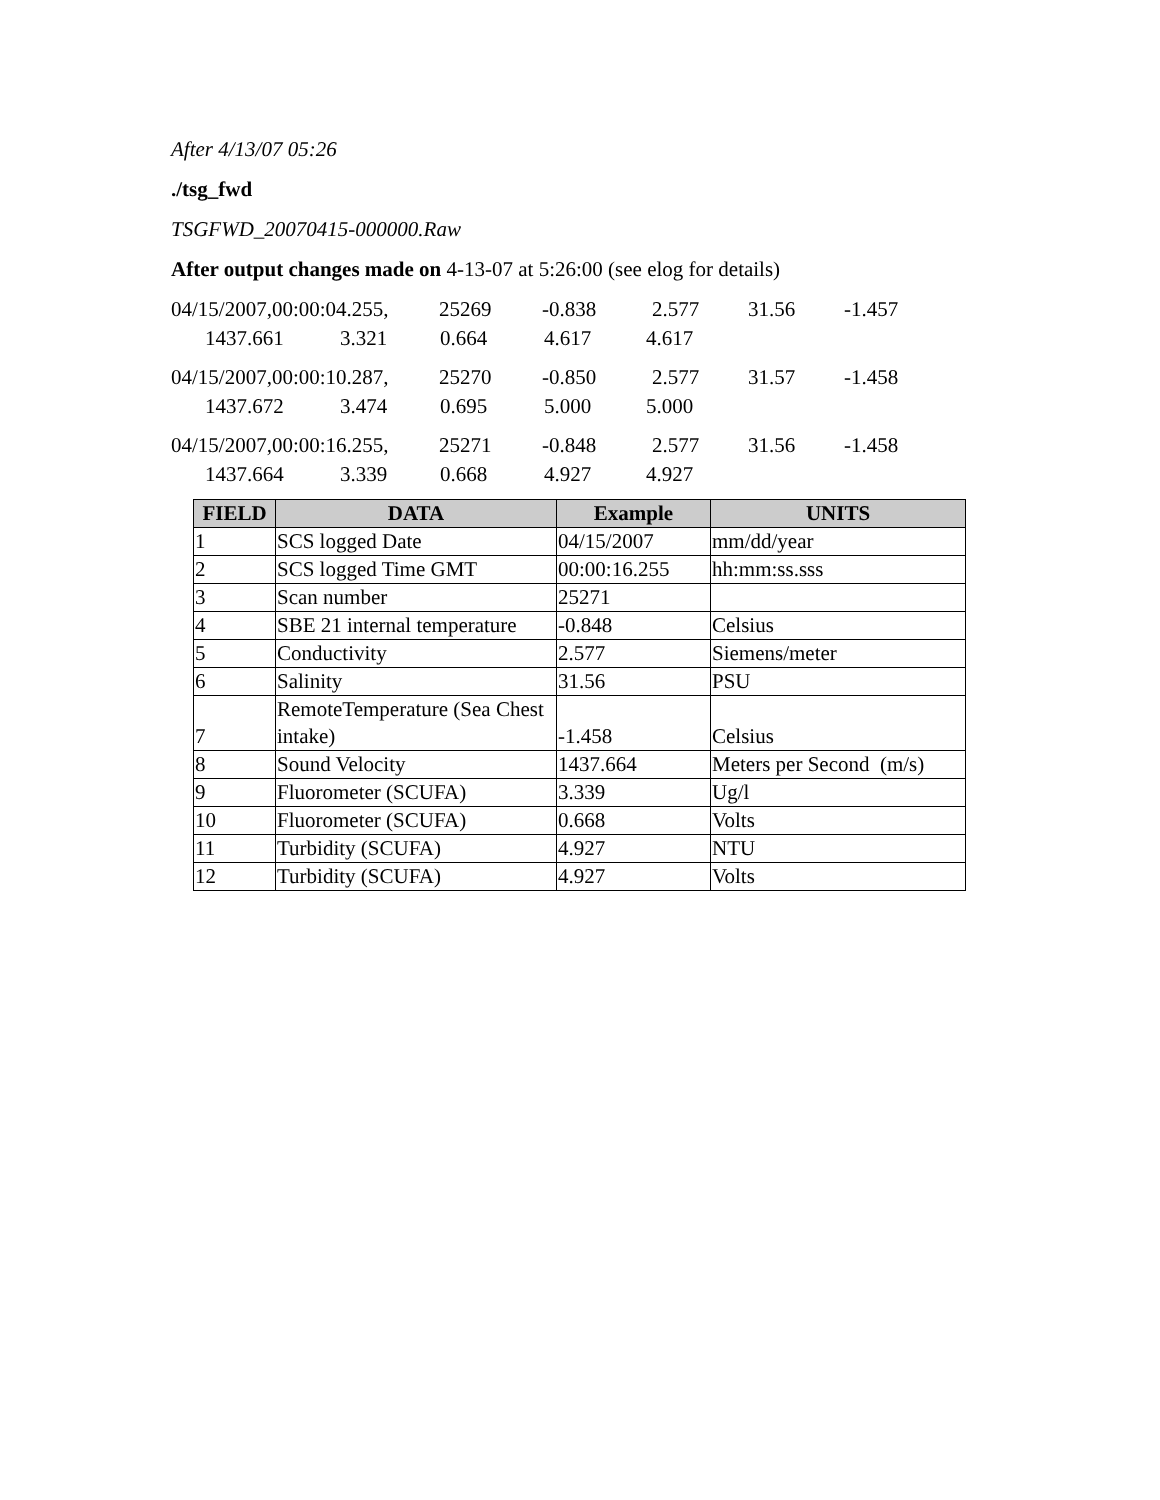After 4/13/07 05:26
./tsg_fwd
TSGFWD_20070415-000000.Raw
After output changes made on 4-13-07 at 5:26:00 (see elog for details)
04/15/2007,00:00:04.255, 25269 -0.838 2.577 31.56 -1.457
1437.661 3.321 0.664 4.617 4.617
04/15/2007,00:00:10.287, 25270 -0.850 2.577 31.57 -1.458
1437.672 3.474 0.695 5.000 5.000
04/15/2007,00:00:16.255, 25271 -0.848 2.577 31.56 -1.458
1437.664 3.339 0.668 4.927 4.927
| FIELD | DATA | Example | UNITS |
| --- | --- | --- | --- |
| 1 | SCS logged Date | 04/15/2007 | mm/dd/year |
| 2 | SCS logged Time GMT | 00:00:16.255 | hh:mm:ss.sss |
| 3 | Scan number | 25271 | |
| 4 | SBE 21 internal temperature | -0.848 | Celsius |
| 5 | Conductivity | 2.577 | Siemens/meter |
| 6 | Salinity | 31.56 | PSU |
| 7 | RemoteTemperature (Sea Chest intake) | -1.458 | Celsius |
| 8 | Sound Velocity | 1437.664 | Meters per Second (m/s) |
| 9 | Fluorometer (SCUFA) | 3.339 | Ug/l |
| 10 | Fluorometer (SCUFA) | 0.668 | Volts |
| 11 | Turbidity (SCUFA) | 4.927 | NTU |
| 12 | Turbidity (SCUFA) | 4.927 | Volts |